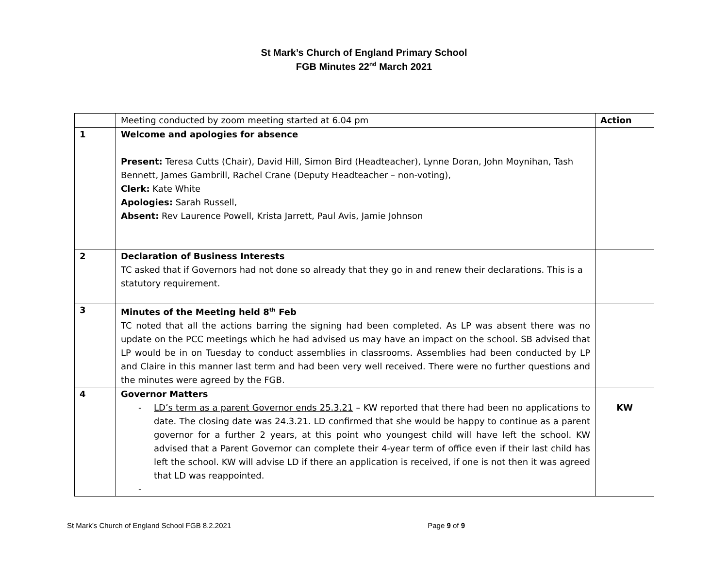St Mark’s Church of England Primary School
FGB Minutes 22<sup>nd</sup> March 2021
| | Meeting conducted by zoom meeting started at 6.04 pm | Action |
| 1 | Welcome and apologies for absence Present: Teresa Cutts (Chair), David Hill, Simon Bird (Headteacher), Lynne Doran, John Moynihan, Tash Bennett, James Gambrill, Rachel Crane (Deputy Headteacher – non-voting), Clerk: Kate White Apologies: Sarah Russell, Absent: Rev Laurence Powell, Krista Jarrett, Paul Avis, Jamie Johnson | |
| 2 | Declaration of Business Interests TC asked that if Governors had not done so already that they go in and renew their declarations. This is a statutory requirement. | |
| 3 | Minutes of the Meeting held 8<sup>th</sup> Feb TC noted that all the actions barring the signing had been completed. As LP was absent there was no update on the PCC meetings which he had advised us may have an impact on the school. SB advised that LP would be in on Tuesday to conduct assemblies in classrooms. Assemblies had been conducted by LP and Claire in this manner last term and had been very well received. There were no further questions and the minutes were agreed by the FGB. | |
| 4 | Governor Matters - LD’s term as a parent Governor ends 25.3.21 – KW reported that there had been no applications to date. The closing date was 24.3.21. LD confirmed that she would be happy to continue as a parent governor for a further 2 years, at this point who youngest child will have left the school. KW advised that a Parent Governor can complete their 4-year term of office even if their last child has left the school. KW will advise LD if there an application is received, if one is not then it was agreed that LD was reappointed. - | KW |
St Mark’s Church of England School FGB 8.2.2021 Page 9 of 9